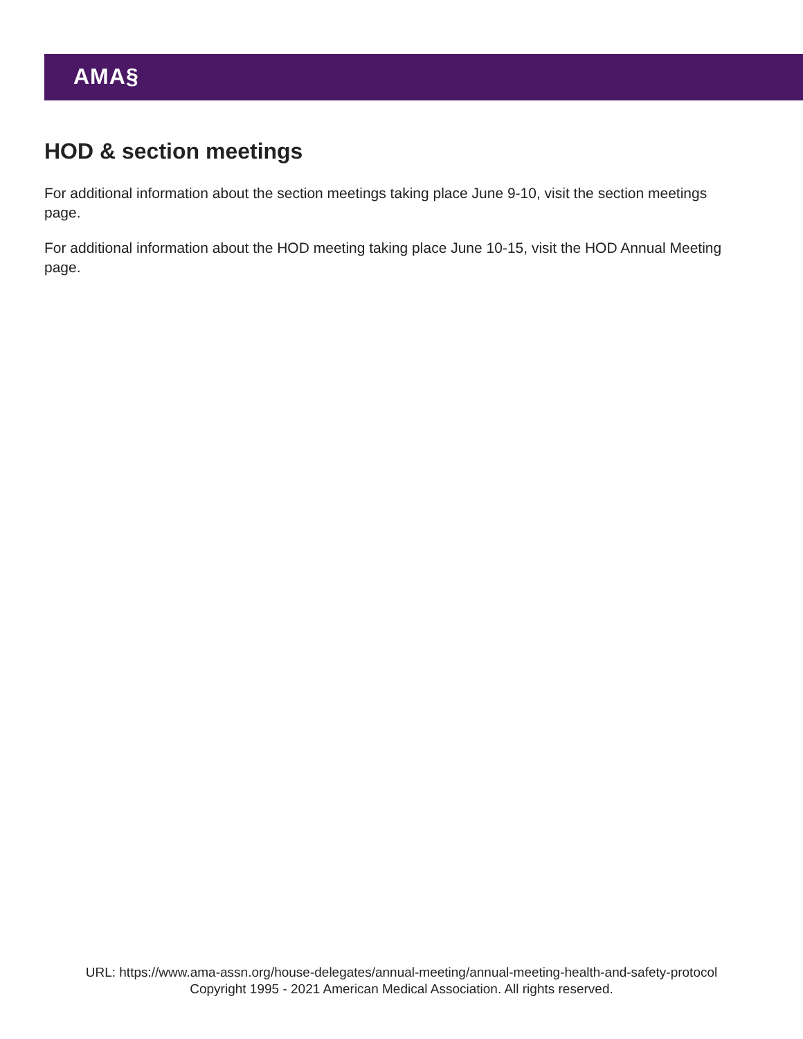AMA§
HOD & section meetings
For additional information about the section meetings taking place June 9-10, visit the section meetings page.
For additional information about the HOD meeting taking place June 10-15, visit the HOD Annual Meeting page.
URL: https://www.ama-assn.org/house-delegates/annual-meeting/annual-meeting-health-and-safety-protocol
Copyright 1995 - 2021 American Medical Association. All rights reserved.